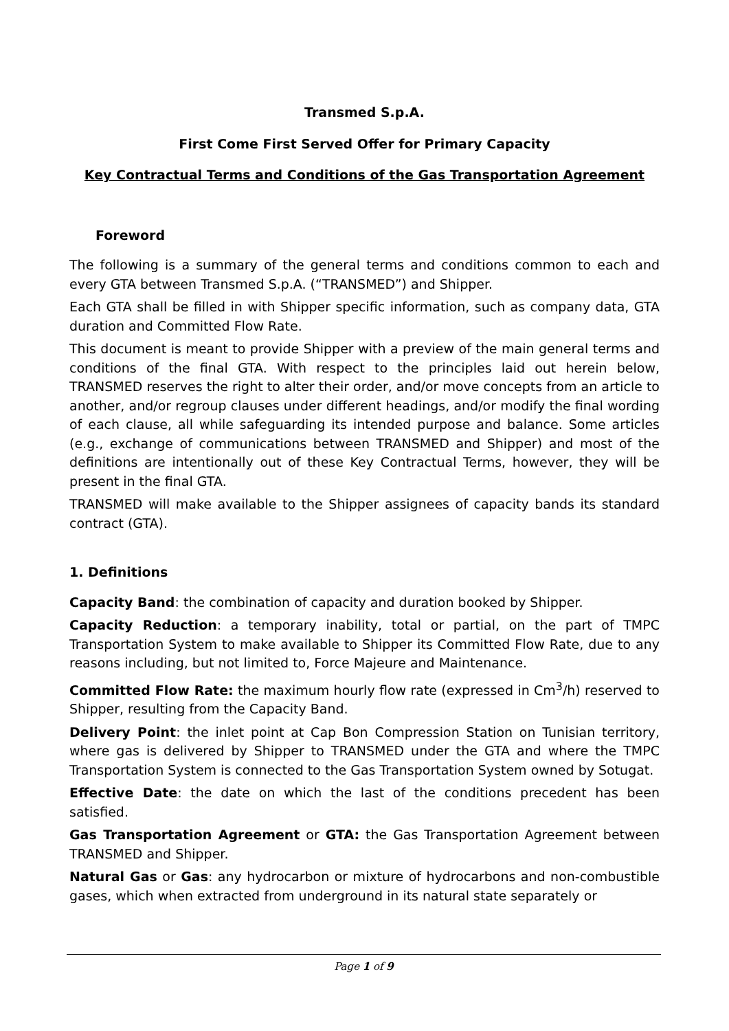Transmed S.p.A.
First Come First Served Offer for Primary Capacity
Key Contractual Terms and Conditions of the Gas Transportation Agreement
Foreword
The following is a summary of the general terms and conditions common to each and every GTA between Transmed S.p.A. (“TRANSMED”) and Shipper.
Each GTA shall be filled in with Shipper specific information, such as company data, GTA duration and Committed Flow Rate.
This document is meant to provide Shipper with a preview of the main general terms and conditions of the final GTA. With respect to the principles laid out herein below, TRANSMED reserves the right to alter their order, and/or move concepts from an article to another, and/or regroup clauses under different headings, and/or modify the final wording of each clause, all while safeguarding its intended purpose and balance. Some articles (e.g., exchange of communications between TRANSMED and Shipper) and most of the definitions are intentionally out of these Key Contractual Terms, however, they will be present in the final GTA.
TRANSMED will make available to the Shipper assignees of capacity bands its standard contract (GTA).
1. Definitions
Capacity Band: the combination of capacity and duration booked by Shipper.
Capacity Reduction: a temporary inability, total or partial, on the part of TMPC Transportation System to make available to Shipper its Committed Flow Rate, due to any reasons including, but not limited to, Force Majeure and Maintenance.
Committed Flow Rate: the maximum hourly flow rate (expressed in Cm<sup>3</sup>/h) reserved to Shipper, resulting from the Capacity Band.
Delivery Point: the inlet point at Cap Bon Compression Station on Tunisian territory, where gas is delivered by Shipper to TRANSMED under the GTA and where the TMPC Transportation System is connected to the Gas Transportation System owned by Sotugat.
Effective Date: the date on which the last of the conditions precedent has been satisfied.
Gas Transportation Agreement or GTA: the Gas Transportation Agreement between TRANSMED and Shipper.
Natural Gas or Gas: any hydrocarbon or mixture of hydrocarbons and non-combustible gases, which when extracted from underground in its natural state separately or
Page 1 of 9